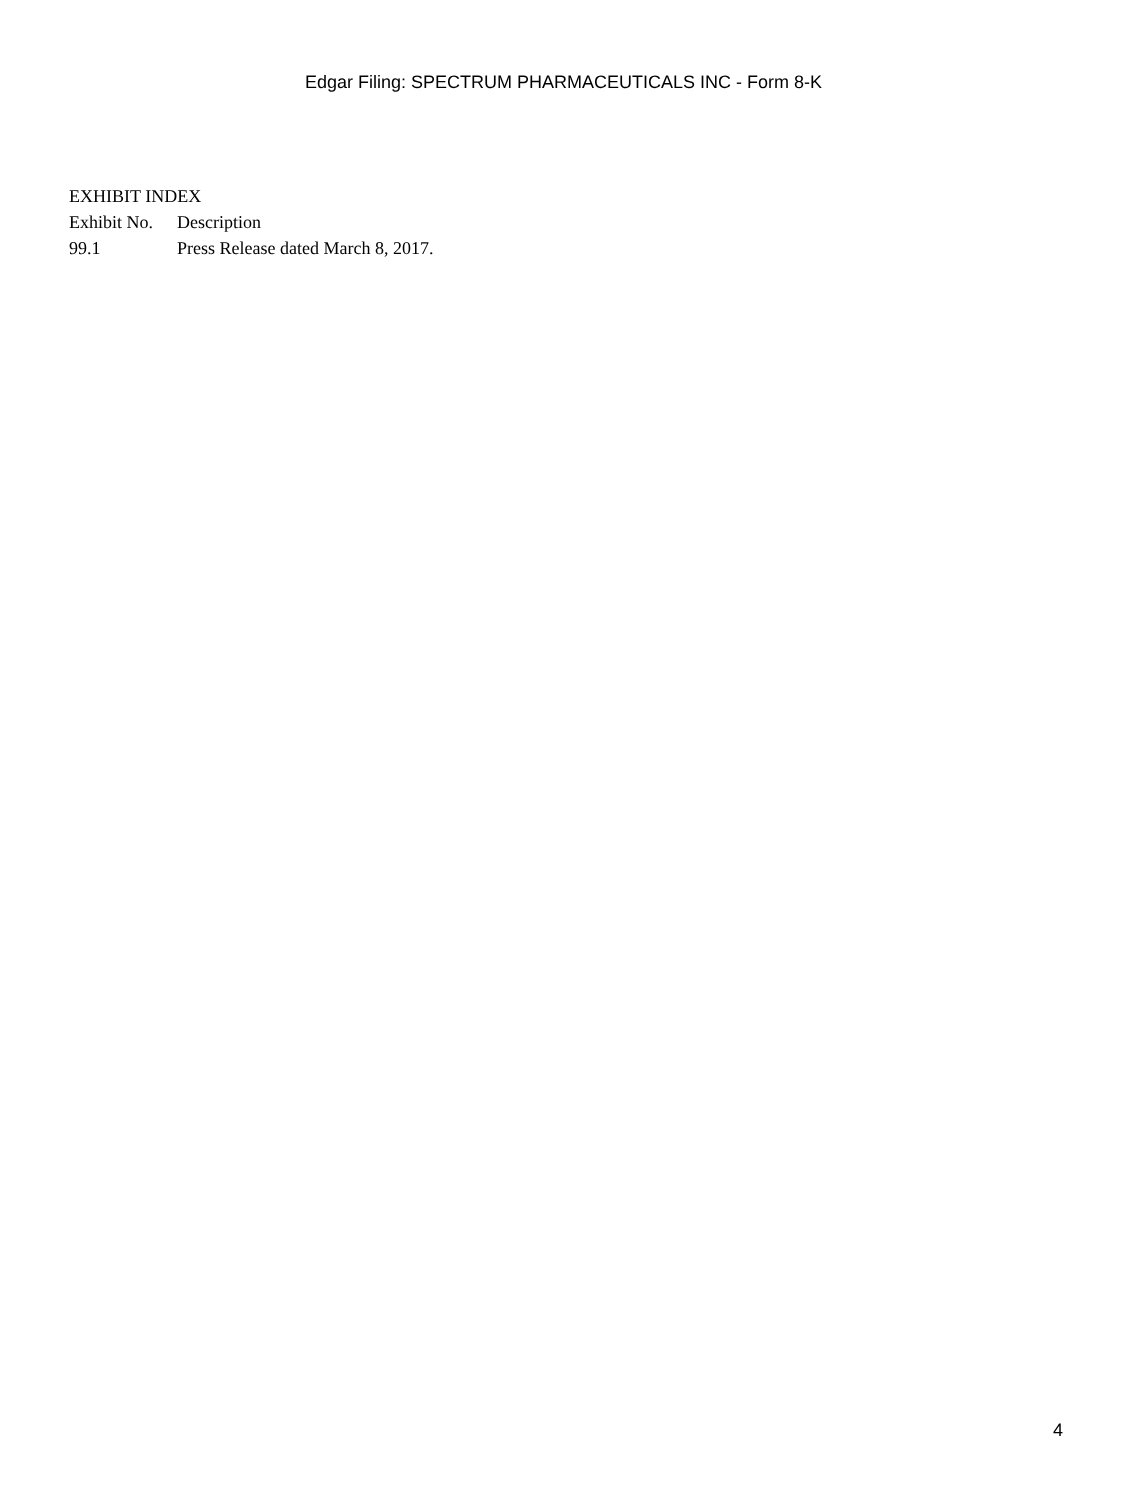Edgar Filing: SPECTRUM PHARMACEUTICALS INC - Form 8-K
EXHIBIT INDEX
| Exhibit No. | Description |
| 99.1 | Press Release dated March 8, 2017. |
4